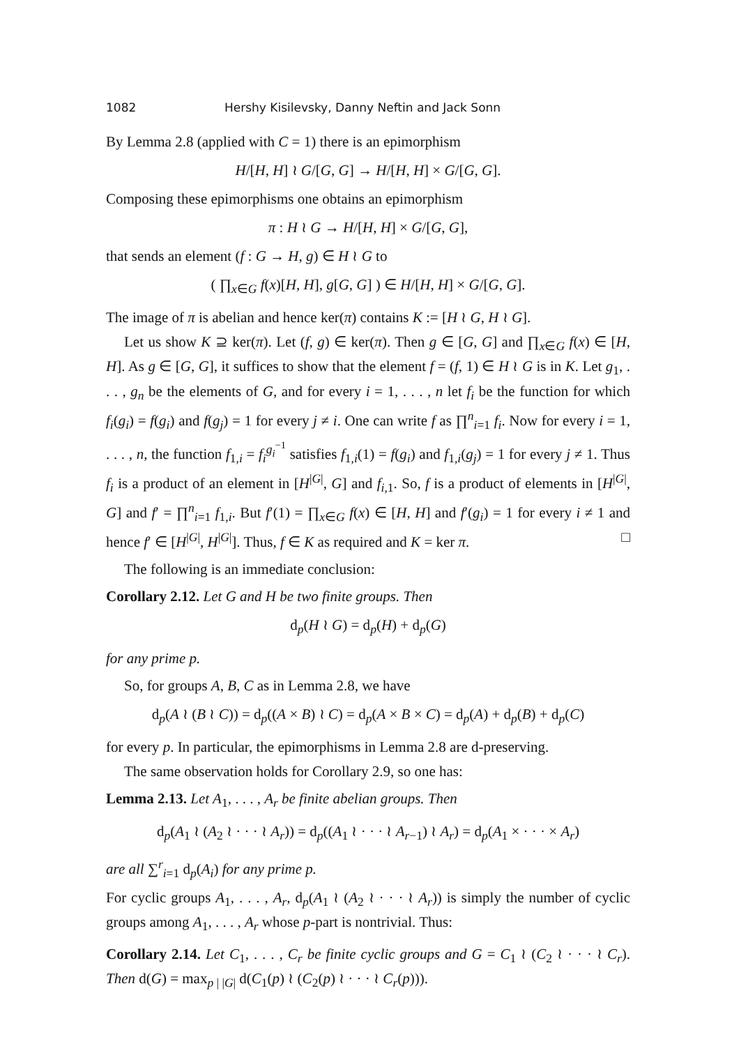1082 Hershy Kisilevsky, Danny Neftin and Jack Sonn
By Lemma 2.8 (applied with C = 1) there is an epimorphism
H/[H, H] ≀ G/[G, G] → H/[H, H] × G/[G, G].
Composing these epimorphisms one obtains an epimorphism
π : H ≀ G → H/[H, H] × G/[G, G],
that sends an element (f : G → H, g) ∈ H ≀ G to
( ∏<sub>x∈G</sub> f(x)[H, H], g[G, G] ) ∈ H/[H, H] × G/[G, G].
The image of π is abelian and hence ker(π) contains K := [H ≀ G, H ≀ G].
Let us show K ⊇ ker(π). Let (f, g) ∈ ker(π). Then g ∈ [G, G] and ∏<sub>x∈G</sub> f(x) ∈ [H, H]. As g ∈ [G, G], it suffices to show that the element f = (f, 1) ∈ H ≀ G is in K. Let g<sub>1</sub>, . . . , g<sub>n</sub> be the elements of G, and for every i = 1, . . . , n let f<sub>i</sub> be the function for which f<sub>i</sub>(g<sub>i</sub>) = f(g<sub>i</sub>) and f(g<sub>j</sub>) = 1 for every j ≠ i. One can write f as ∏<sup>n</sup><sub>i=1</sub> f<sub>i</sub>. Now for every i = 1, . . . , n, the function f<sub>1,i</sub> = f<sub>i</sub><sup>g<sub>i</sub><sup>−1</sup></sup> satisfies f<sub>1,i</sub>(1) = f(g<sub>i</sub>) and f<sub>1,i</sub>(g<sub>j</sub>) = 1 for every j ≠ 1. Thus f<sub>i</sub> is a product of an element in [H<sup>|G|</sup>, G] and f<sub>i,1</sub>. So, f is a product of elements in [H<sup>|G|</sup>, G] and f′ = ∏<sup>n</sup><sub>i=1</sub> f<sub>1,i</sub>. But f′(1) = ∏<sub>x∈G</sub> f(x) ∈ [H, H] and f′(g<sub>i</sub>) = 1 for every i ≠ 1 and hence f′ ∈ [H<sup>|G|</sup>, H<sup>|G|</sup>]. Thus, f ∈ K as required and K = ker π. □
The following is an immediate conclusion:
Corollary 2.12. Let G and H be two finite groups. Then
d<sub>p</sub>(H ≀ G) = d<sub>p</sub>(H) + d<sub>p</sub>(G)
for any prime p.
So, for groups A, B, C as in Lemma 2.8, we have
d<sub>p</sub>(A ≀ (B ≀ C)) = d<sub>p</sub>((A × B) ≀ C) = d<sub>p</sub>(A × B × C) = d<sub>p</sub>(A) + d<sub>p</sub>(B) + d<sub>p</sub>(C)
for every p. In particular, the epimorphisms in Lemma 2.8 are d-preserving.
The same observation holds for Corollary 2.9, so one has:
Lemma 2.13. Let A<sub>1</sub>, . . . , A<sub>r</sub> be finite abelian groups. Then
d<sub>p</sub>(A<sub>1</sub> ≀ (A<sub>2</sub> ≀ · · · ≀ A<sub>r</sub>)) = d<sub>p</sub>((A<sub>1</sub> ≀ · · · ≀ A<sub>r−1</sub>) ≀ A<sub>r</sub>) = d<sub>p</sub>(A<sub>1</sub> × · · · × A<sub>r</sub>)
are all ∑<sup>r</sup><sub>i=1</sub> d<sub>p</sub>(A<sub>i</sub>) for any prime p.
For cyclic groups A<sub>1</sub>, . . . , A<sub>r</sub>, d<sub>p</sub>(A<sub>1</sub> ≀ (A<sub>2</sub> ≀ · · · ≀ A<sub>r</sub>)) is simply the number of cyclic groups among A<sub>1</sub>, . . . , A<sub>r</sub> whose p-part is nontrivial. Thus:
Corollary 2.14. Let C<sub>1</sub>, . . . , C<sub>r</sub> be finite cyclic groups and G = C<sub>1</sub> ≀ (C<sub>2</sub> ≀ · · · ≀ C<sub>r</sub>). Then d(G) = max<sub>p | |G|</sub> d(C<sub>1</sub>(p) ≀ (C<sub>2</sub>(p) ≀ · · · ≀ C<sub>r</sub>(p))).